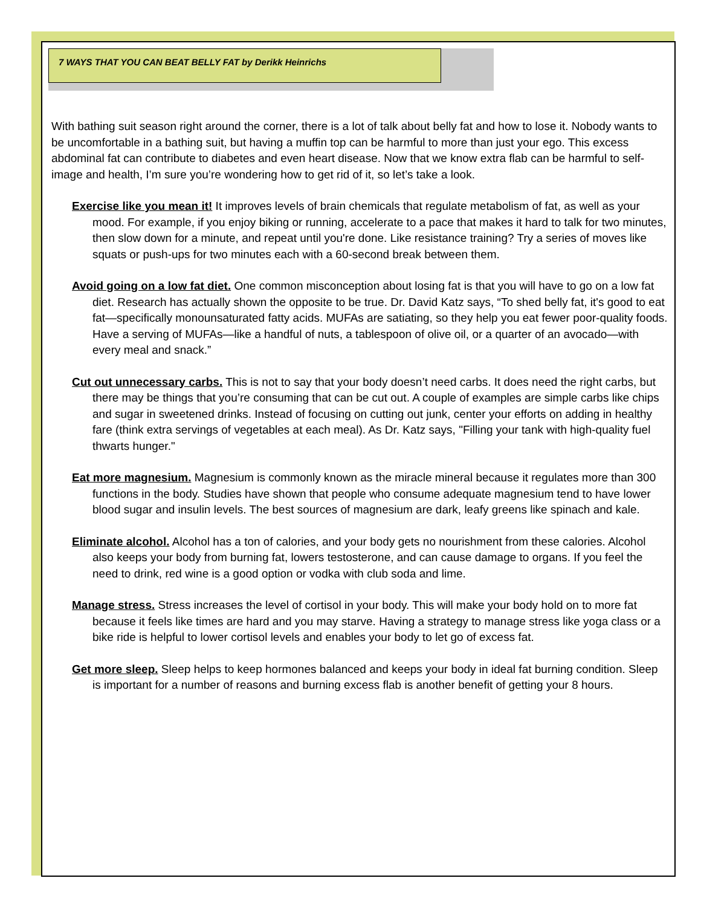7 WAYS THAT YOU CAN BEAT BELLY FAT by Derikk Heinrichs
With bathing suit season right around the corner, there is a lot of talk about belly fat and how to lose it. Nobody wants to be uncomfortable in a bathing suit, but having a muffin top can be harmful to more than just your ego. This excess abdominal fat can contribute to diabetes and even heart disease. Now that we know extra flab can be harmful to self-image and health, I’m sure you’re wondering how to get rid of it, so let’s take a look.
Exercise like you mean it! It improves levels of brain chemicals that regulate metabolism of fat, as well as your mood. For example, if you enjoy biking or running, accelerate to a pace that makes it hard to talk for two minutes, then slow down for a minute, and repeat until you're done. Like resistance training? Try a series of moves like squats or push-ups for two minutes each with a 60-second break between them.
Avoid going on a low fat diet. One common misconception about losing fat is that you will have to go on a low fat diet. Research has actually shown the opposite to be true. Dr. David Katz says, “To shed belly fat, it's good to eat fat—specifically monounsaturated fatty acids. MUFAs are satiating, so they help you eat fewer poor-quality foods. Have a serving of MUFAs—like a handful of nuts, a tablespoon of olive oil, or a quarter of an avocado—with every meal and snack.”
Cut out unnecessary carbs. This is not to say that your body doesn’t need carbs. It does need the right carbs, but there may be things that you’re consuming that can be cut out. A couple of examples are simple carbs like chips and sugar in sweetened drinks. Instead of focusing on cutting out junk, center your efforts on adding in healthy fare (think extra servings of vegetables at each meal). As Dr. Katz says, "Filling your tank with high-quality fuel thwarts hunger."
Eat more magnesium. Magnesium is commonly known as the miracle mineral because it regulates more than 300 functions in the body. Studies have shown that people who consume adequate magnesium tend to have lower blood sugar and insulin levels. The best sources of magnesium are dark, leafy greens like spinach and kale.
Eliminate alcohol. Alcohol has a ton of calories, and your body gets no nourishment from these calories. Alcohol also keeps your body from burning fat, lowers testosterone, and can cause damage to organs. If you feel the need to drink, red wine is a good option or vodka with club soda and lime.
Manage stress. Stress increases the level of cortisol in your body. This will make your body hold on to more fat because it feels like times are hard and you may starve. Having a strategy to manage stress like yoga class or a bike ride is helpful to lower cortisol levels and enables your body to let go of excess fat.
Get more sleep. Sleep helps to keep hormones balanced and keeps your body in ideal fat burning condition. Sleep is important for a number of reasons and burning excess flab is another benefit of getting your 8 hours.